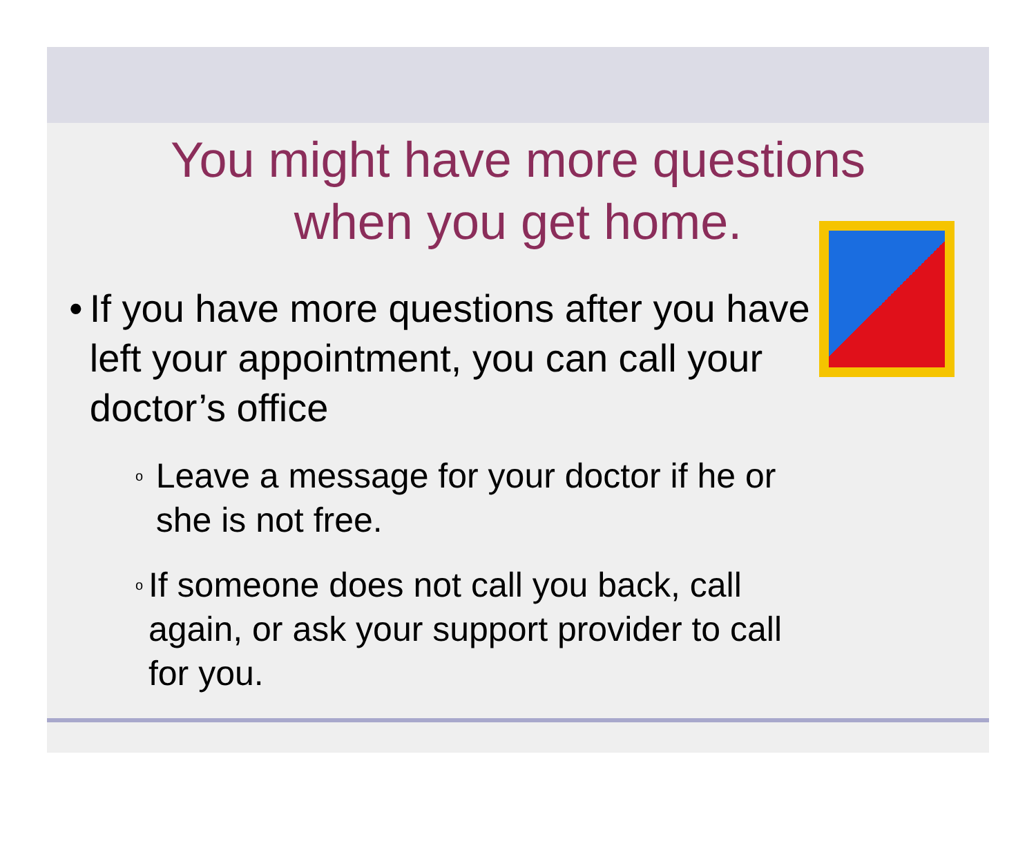You might have more questions
when you get home.
• If you have more questions after you have left your appointment, you can call your doctor’s office
o Leave a message for your doctor if he or she is not free.
o If someone does not call you back, call again, or ask your support provider to call for you.